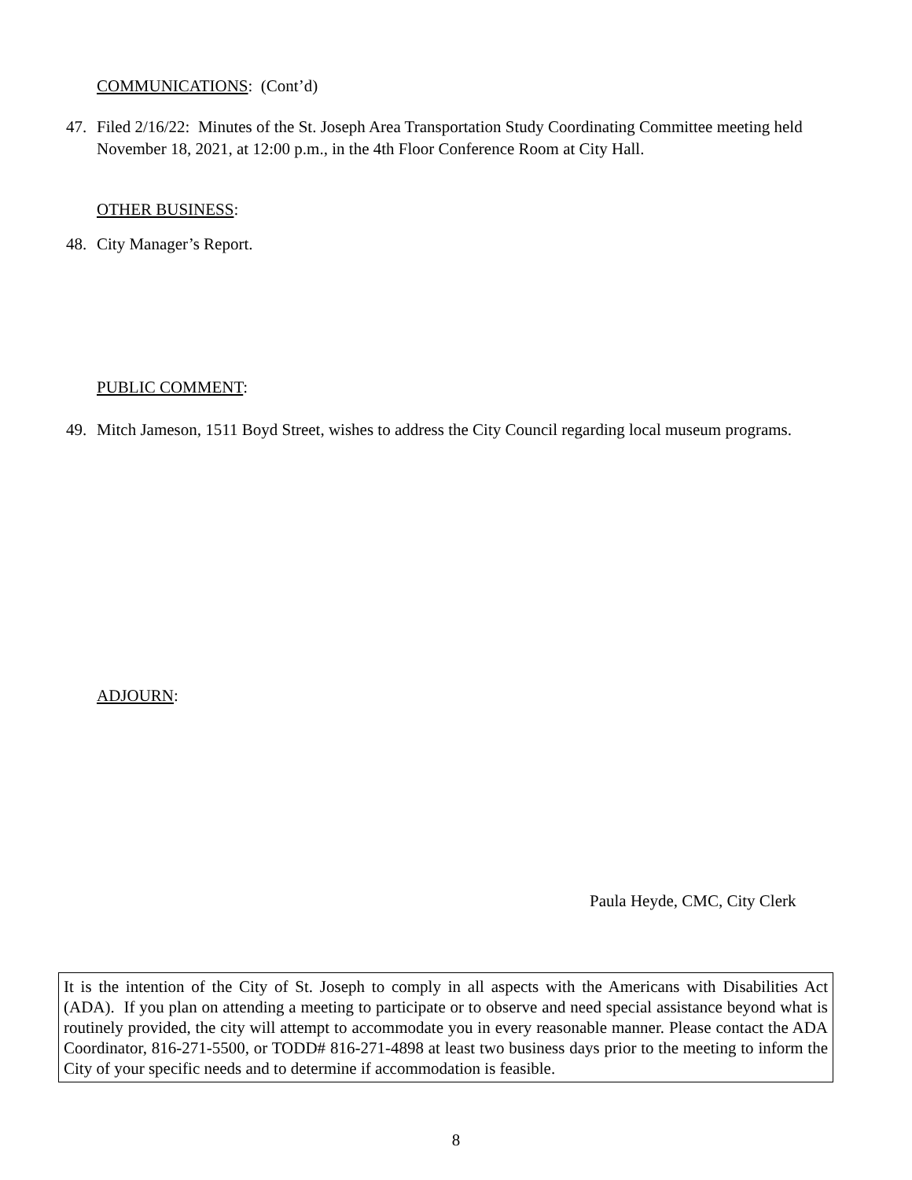COMMUNICATIONS: (Cont’d)
47. Filed 2/16/22: Minutes of the St. Joseph Area Transportation Study Coordinating Committee meeting held November 18, 2021, at 12:00 p.m., in the 4th Floor Conference Room at City Hall.
OTHER BUSINESS:
48. City Manager’s Report.
PUBLIC COMMENT:
49. Mitch Jameson, 1511 Boyd Street, wishes to address the City Council regarding local museum programs.
ADJOURN:
Paula Heyde, CMC, City Clerk
It is the intention of the City of St. Joseph to comply in all aspects with the Americans with Disabilities Act (ADA). If you plan on attending a meeting to participate or to observe and need special assistance beyond what is routinely provided, the city will attempt to accommodate you in every reasonable manner. Please contact the ADA Coordinator, 816-271-5500, or TODD# 816-271-4898 at least two business days prior to the meeting to inform the City of your specific needs and to determine if accommodation is feasible.
8